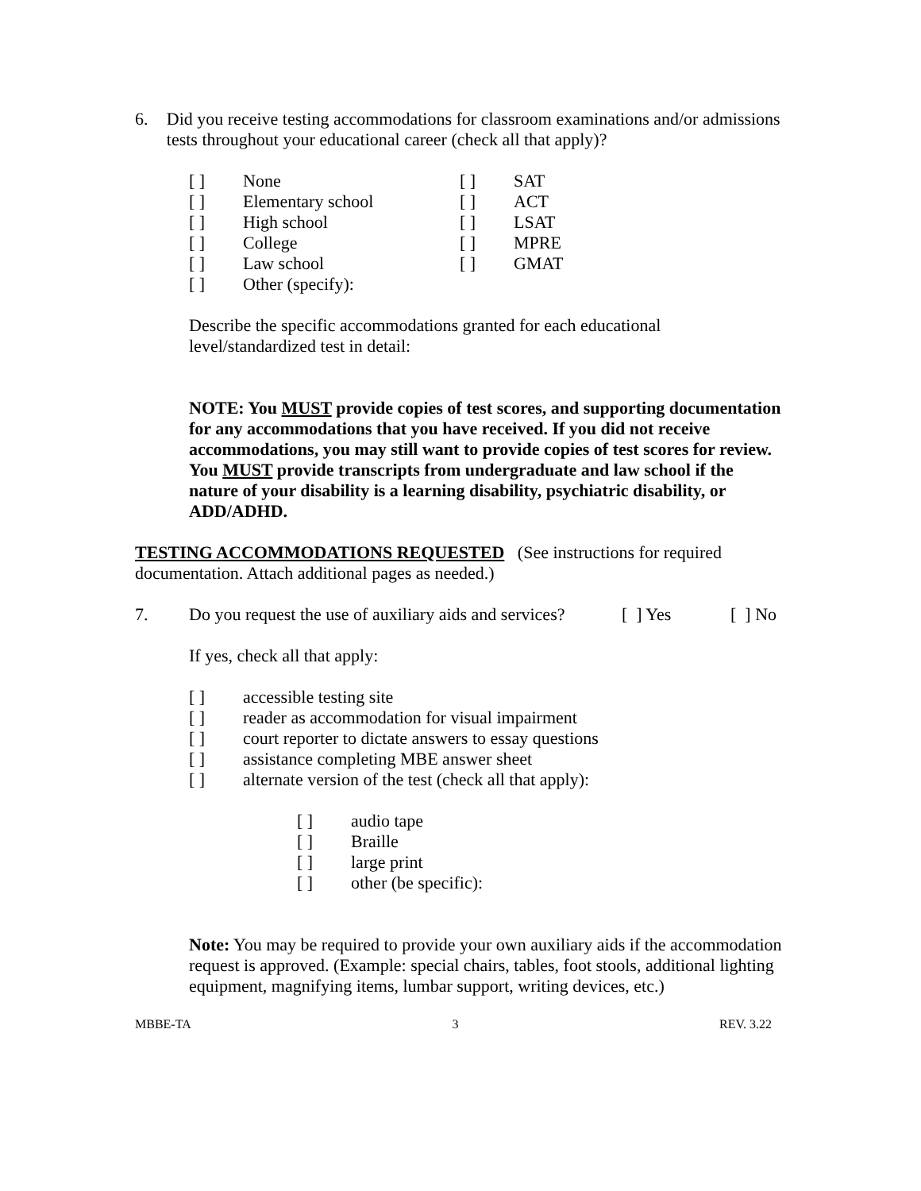6.
Did you receive testing accommodations for classroom examinations and/or admissions tests throughout your educational career (check all that apply)?
| [ ] | None | [ ] | SAT |
| [ ] | Elementary school | [ ] | ACT |
| [ ] | High school | [ ] | LSAT |
| [ ] | College | [ ] | MPRE |
| [ ] | Law school | [ ] | GMAT |
| [ ] | Other (specify): | | |
Describe the specific accommodations granted for each educational level/standardized test in detail:
NOTE: You MUST provide copies of test scores, and supporting documentation for any accommodations that you have received. If you did not receive accommodations, you may still want to provide copies of test scores for review. You MUST provide transcripts from undergraduate and law school if the nature of your disability is a learning disability, psychiatric disability, or ADD/ADHD.
TESTING ACCOMMODATIONS REQUESTED (See instructions for required documentation. Attach additional pages as needed.)
7. Do you request the use of auxiliary aids and services? [ ] Yes [ ] No
If yes, check all that apply:
| [ ] | accessible testing site |
| [ ] | reader as accommodation for visual impairment |
| [ ] | court reporter to dictate answers to essay questions |
| [ ] | assistance completing MBE answer sheet |
| [ ] | alternate version of the test (check all that apply): |
| [ ] | audio tape |
| [ ] | Braille |
| [ ] | large print |
| [ ] | other (be specific): |
Note: You may be required to provide your own auxiliary aids if the accommodation request is approved. (Example: special chairs, tables, foot stools, additional lighting equipment, magnifying items, lumbar support, writing devices, etc.)
MBBE-TA 3 REV. 3.22